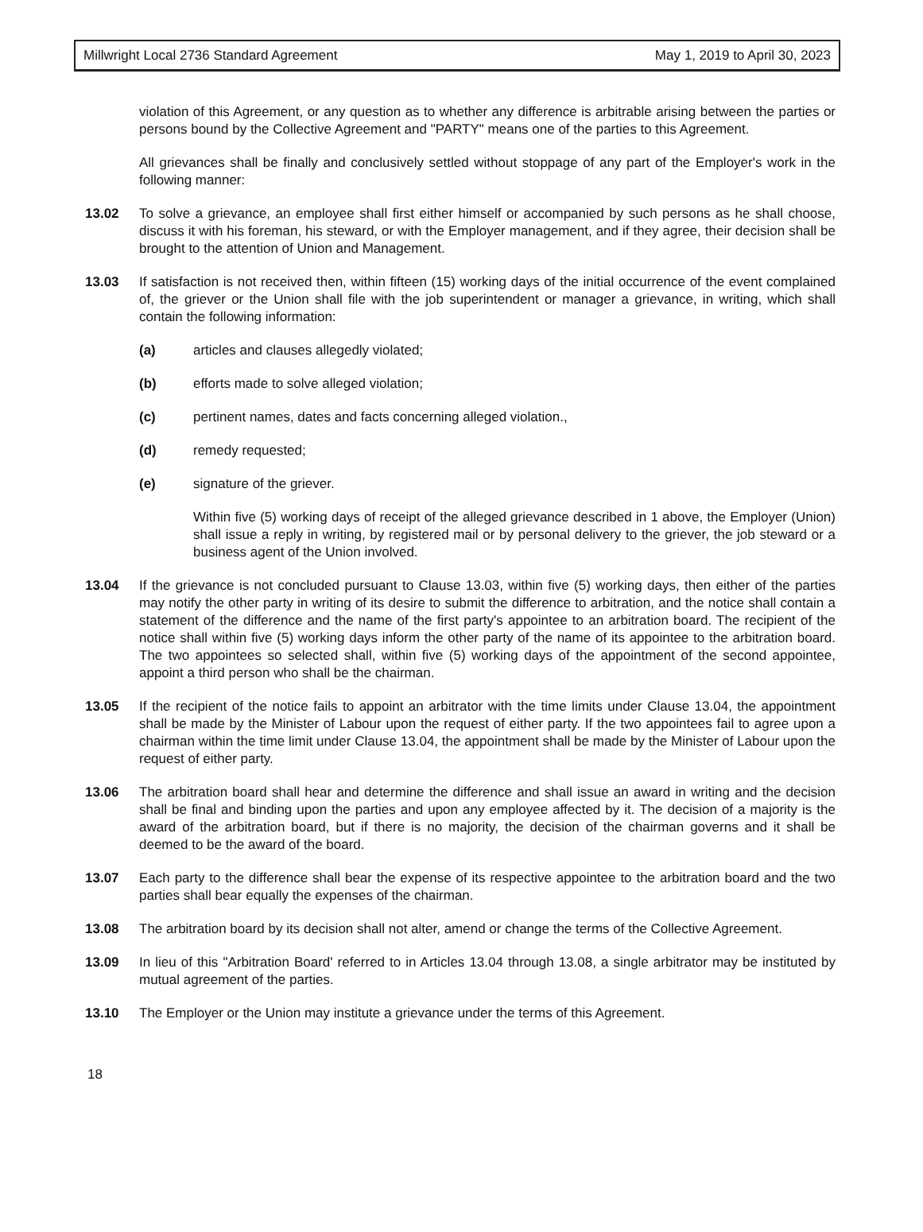Millwright Local 2736 Standard Agreement May 1, 2019 to April 30, 2023
violation of this Agreement, or any question as to whether any difference is arbitrable arising between the parties or persons bound by the Collective Agreement and "PARTY" means one of the parties to this Agreement.
All grievances shall be finally and conclusively settled without stoppage of any part of the Employer's work in the following manner:
13.02 To solve a grievance, an employee shall first either himself or accompanied by such persons as he shall choose, discuss it with his foreman, his steward, or with the Employer management, and if they agree, their decision shall be brought to the attention of Union and Management.
13.03 If satisfaction is not received then, within fifteen (15) working days of the initial occurrence of the event complained of, the griever or the Union shall file with the job superintendent or manager a grievance, in writing, which shall contain the following information:
(a) articles and clauses allegedly violated;
(b) efforts made to solve alleged violation;
(c) pertinent names, dates and facts concerning alleged violation.,
(d) remedy requested;
(e) signature of the griever.
Within five (5) working days of receipt of the alleged grievance described in 1 above, the Employer (Union) shall issue a reply in writing, by registered mail or by personal delivery to the griever, the job steward or a business agent of the Union involved.
13.04 If the grievance is not concluded pursuant to Clause 13.03, within five (5) working days, then either of the parties may notify the other party in writing of its desire to submit the difference to arbitration, and the notice shall contain a statement of the difference and the name of the first party's appointee to an arbitration board. The recipient of the notice shall within five (5) working days inform the other party of the name of its appointee to the arbitration board. The two appointees so selected shall, within five (5) working days of the appointment of the second appointee, appoint a third person who shall be the chairman.
13.05 If the recipient of the notice fails to appoint an arbitrator with the time limits under Clause 13.04, the appointment shall be made by the Minister of Labour upon the request of either party. If the two appointees fail to agree upon a chairman within the time limit under Clause 13.04, the appointment shall be made by the Minister of Labour upon the request of either party.
13.06 The arbitration board shall hear and determine the difference and shall issue an award in writing and the decision shall be final and binding upon the parties and upon any employee affected by it. The decision of a majority is the award of the arbitration board, but if there is no majority, the decision of the chairman governs and it shall be deemed to be the award of the board.
13.07 Each party to the difference shall bear the expense of its respective appointee to the arbitration board and the two parties shall bear equally the expenses of the chairman.
13.08 The arbitration board by its decision shall not alter, amend or change the terms of the Collective Agreement.
13.09 In lieu of this "Arbitration Board' referred to in Articles 13.04 through 13.08, a single arbitrator may be instituted by mutual agreement of the parties.
13.10 The Employer or the Union may institute a grievance under the terms of this Agreement.
18